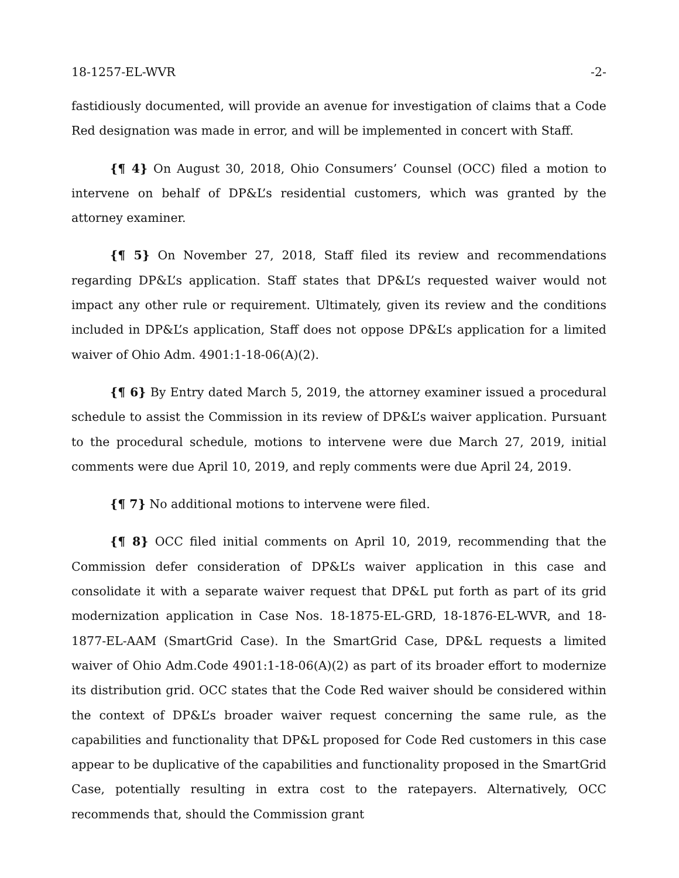18-1257-EL-WVR -2-
fastidiously documented, will provide an avenue for investigation of claims that a Code Red designation was made in error, and will be implemented in concert with Staff.
{¶ 4} On August 30, 2018, Ohio Consumers’ Counsel (OCC) filed a motion to intervene on behalf of DP&L’s residential customers, which was granted by the attorney examiner.
{¶ 5} On November 27, 2018, Staff filed its review and recommendations regarding DP&L’s application. Staff states that DP&L’s requested waiver would not impact any other rule or requirement. Ultimately, given its review and the conditions included in DP&L’s application, Staff does not oppose DP&L’s application for a limited waiver of Ohio Adm. 4901:1-18-06(A)(2).
{¶ 6} By Entry dated March 5, 2019, the attorney examiner issued a procedural schedule to assist the Commission in its review of DP&L’s waiver application. Pursuant to the procedural schedule, motions to intervene were due March 27, 2019, initial comments were due April 10, 2019, and reply comments were due April 24, 2019.
{¶ 7} No additional motions to intervene were filed.
{¶ 8} OCC filed initial comments on April 10, 2019, recommending that the Commission defer consideration of DP&L’s waiver application in this case and consolidate it with a separate waiver request that DP&L put forth as part of its grid modernization application in Case Nos. 18-1875-EL-GRD, 18-1876-EL-WVR, and 18-1877-EL-AAM (SmartGrid Case). In the SmartGrid Case, DP&L requests a limited waiver of Ohio Adm.Code 4901:1-18-06(A)(2) as part of its broader effort to modernize its distribution grid. OCC states that the Code Red waiver should be considered within the context of DP&L’s broader waiver request concerning the same rule, as the capabilities and functionality that DP&L proposed for Code Red customers in this case appear to be duplicative of the capabilities and functionality proposed in the SmartGrid Case, potentially resulting in extra cost to the ratepayers. Alternatively, OCC recommends that, should the Commission grant